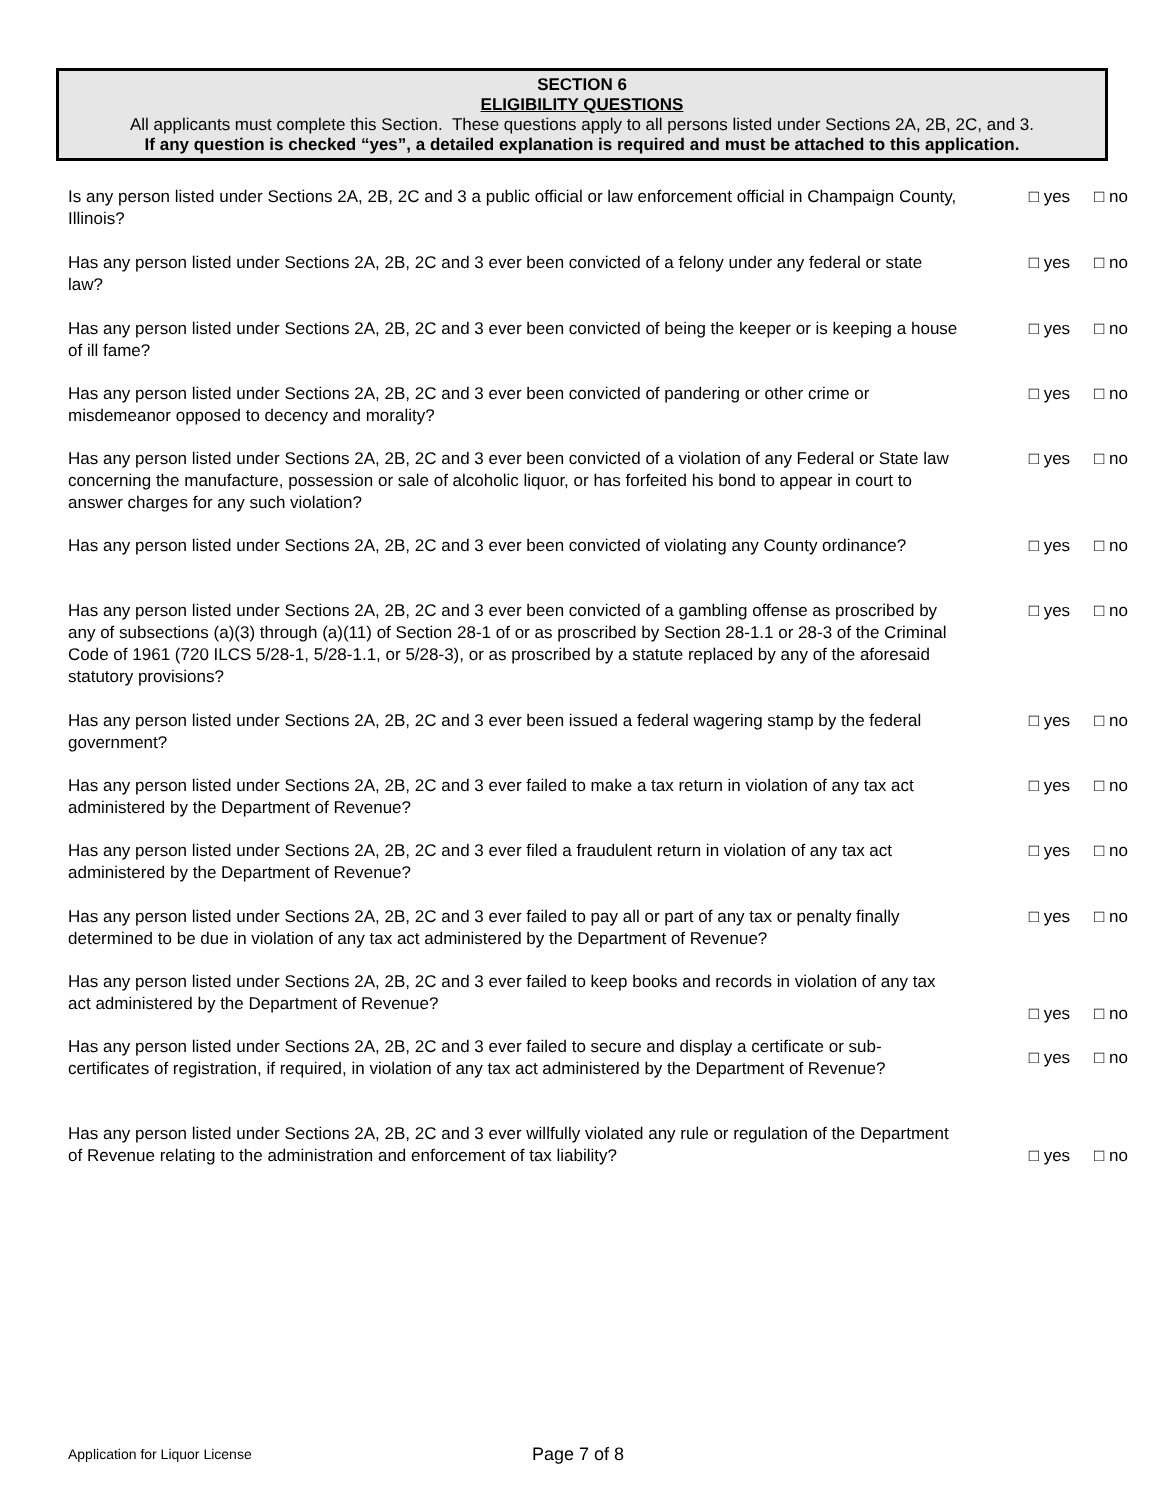SECTION 6
ELIGIBILITY QUESTIONS
All applicants must complete this Section. These questions apply to all persons listed under Sections 2A, 2B, 2C, and 3.
If any question is checked “yes”, a detailed explanation is required and must be attached to this application.
Is any person listed under Sections 2A, 2B, 2C and 3 a public official or law enforcement official in Champaign County, Illinois?
□ yes □ no
Has any person listed under Sections 2A, 2B, 2C and 3 ever been convicted of a felony under any federal or state law?
□ yes □ no
Has any person listed under Sections 2A, 2B, 2C and 3 ever been convicted of being the keeper or is keeping a house of ill fame?
□ yes □ no
Has any person listed under Sections 2A, 2B, 2C and 3 ever been convicted of pandering or other crime or misdemeanor opposed to decency and morality?
□ yes □ no
Has any person listed under Sections 2A, 2B, 2C and 3 ever been convicted of a violation of any Federal or State law concerning the manufacture, possession or sale of alcoholic liquor, or has forfeited his bond to appear in court to answer charges for any such violation?
□ yes □ no
Has any person listed under Sections 2A, 2B, 2C and 3 ever been convicted of violating any County ordinance?
□ yes □ no
Has any person listed under Sections 2A, 2B, 2C and 3 ever been convicted of a gambling offense as proscribed by any of subsections (a)(3) through (a)(11) of Section 28-1 of or as proscribed by Section 28-1.1 or 28-3 of the Criminal Code of 1961 (720 ILCS 5/28-1, 5/28-1.1, or 5/28-3), or as proscribed by a statute replaced by any of the aforesaid statutory provisions?
□ yes □ no
Has any person listed under Sections 2A, 2B, 2C and 3 ever been issued a federal wagering stamp by the federal government?
□ yes □ no
Has any person listed under Sections 2A, 2B, 2C and 3 ever failed to make a tax return in violation of any tax act administered by the Department of Revenue?
□ yes □ no
Has any person listed under Sections 2A, 2B, 2C and 3 ever filed a fraudulent return in violation of any tax act administered by the Department of Revenue?
□ yes □ no
Has any person listed under Sections 2A, 2B, 2C and 3 ever failed to pay all or part of any tax or penalty finally determined to be due in violation of any tax act administered by the Department of Revenue?
□ yes □ no
Has any person listed under Sections 2A, 2B, 2C and 3 ever failed to keep books and records in violation of any tax act administered by the Department of Revenue?
□ yes □ no
Has any person listed under Sections 2A, 2B, 2C and 3 ever failed to secure and display a certificate or sub-certificates of registration, if required, in violation of any tax act administered by the Department of Revenue?
□ yes □ no
Has any person listed under Sections 2A, 2B, 2C and 3 ever willfully violated any rule or regulation of the Department of Revenue relating to the administration and enforcement of tax liability?
□ yes □ no
Application for Liquor License Page 7 of 8